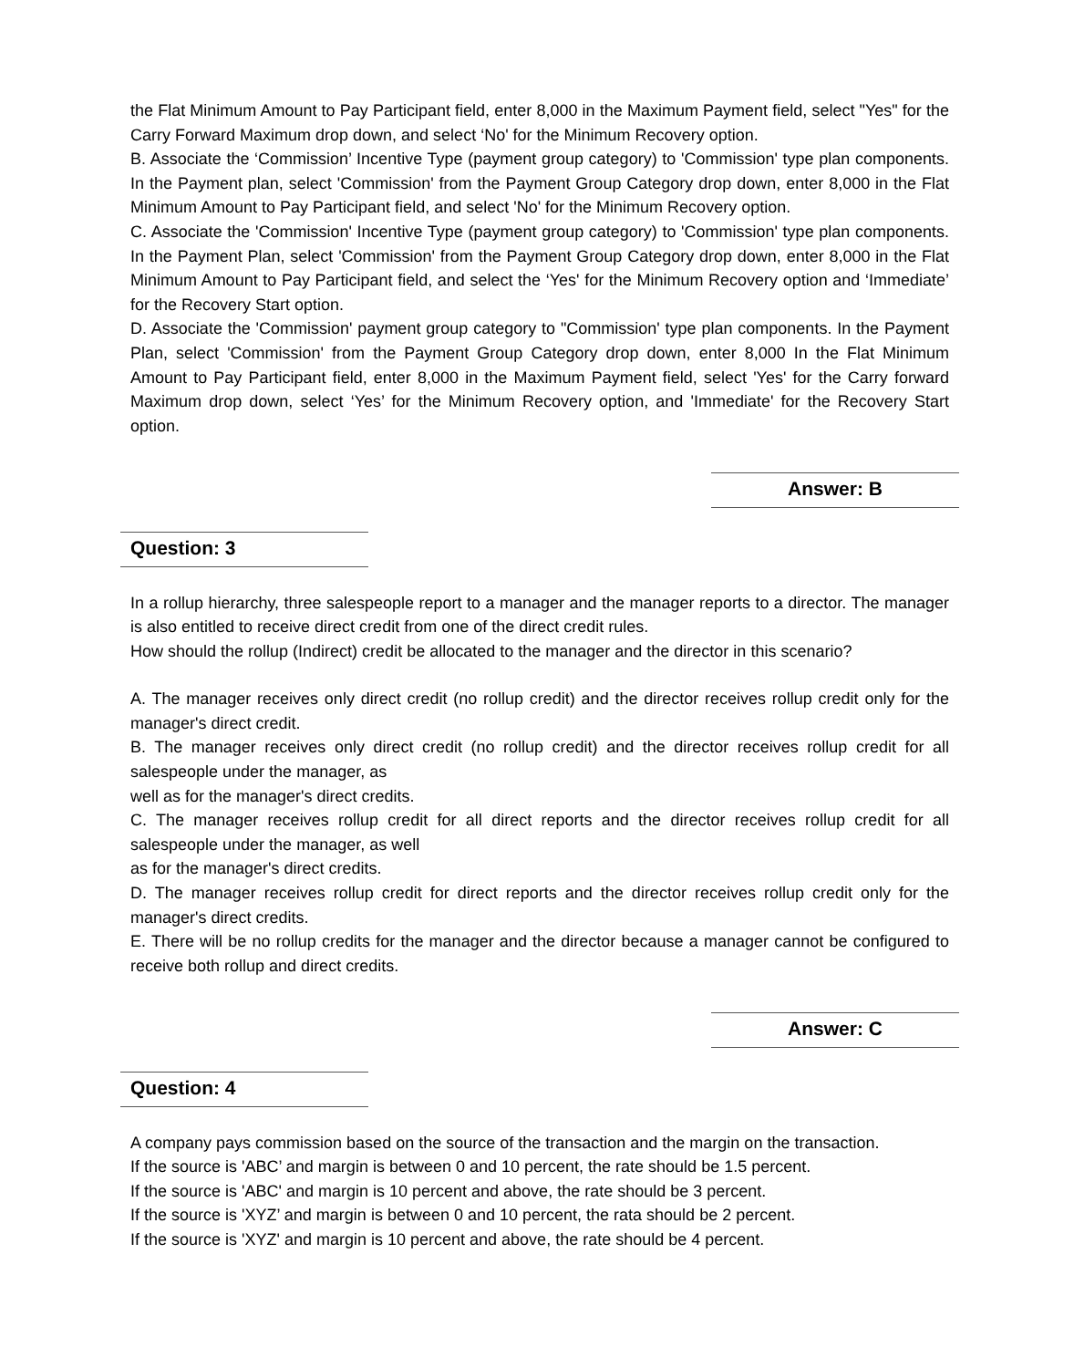the Flat Minimum Amount to Pay Participant field, enter 8,000 in the Maximum Payment field, select "Yes" for the Carry Forward Maximum drop down, and select ‘No' for the Minimum Recovery option.
B. Associate the ‘Commission’ Incentive Type (payment group category) to 'Commission' type plan components. In the Payment plan, select 'Commission' from the Payment Group Category drop down, enter 8,000 in the Flat Minimum Amount to Pay Participant field, and select 'No' for the Minimum Recovery option.
C. Associate the 'Commission' Incentive Type (payment group category) to 'Commission' type plan components. In the Payment Plan, select 'Commission' from the Payment Group Category drop down, enter 8,000 in the Flat Minimum Amount to Pay Participant field, and select the ‘Yes' for the Minimum Recovery option and ‘Immediate’ for the Recovery Start option.
D. Associate the 'Commission' payment group category to "Commission' type plan components. In the Payment Plan, select 'Commission' from the Payment Group Category drop down, enter 8,000 In the Flat Minimum Amount to Pay Participant field, enter 8,000 in the Maximum Payment field, select 'Yes' for the Carry forward Maximum drop down, select ‘Yes’ for the Minimum Recovery option, and 'Immediate' for the Recovery Start option.
Answer: B
Question: 3
In a rollup hierarchy, three salespeople report to a manager and the manager reports to a director. The manager is also entitled to receive direct credit from one of the direct credit rules.
How should the rollup (Indirect) credit be allocated to the manager and the director in this scenario?
A. The manager receives only direct credit (no rollup credit) and the director receives rollup credit only for the manager's direct credit.
B. The manager receives only direct credit (no rollup credit) and the director receives rollup credit for all salespeople under the manager, as
well as for the manager's direct credits.
C. The manager receives rollup credit for all direct reports and the director receives rollup credit for all salespeople under the manager, as well
as for the manager's direct credits.
D. The manager receives rollup credit for direct reports and the director receives rollup credit only for the manager's direct credits.
E. There will be no rollup credits for the manager and the director because a manager cannot be configured to receive both rollup and direct credits.
Answer: C
Question: 4
A company pays commission based on the source of the transaction and the margin on the transaction.
If the source is 'ABC’ and margin is between 0 and 10 percent, the rate should be 1.5 percent.
If the source is 'ABC' and margin is 10 percent and above, the rate should be 3 percent.
If the source is 'XYZ’ and margin is between 0 and 10 percent, the rata should be 2 percent.
If the source is 'XYZ' and margin is 10 percent and above, the rate should be 4 percent.